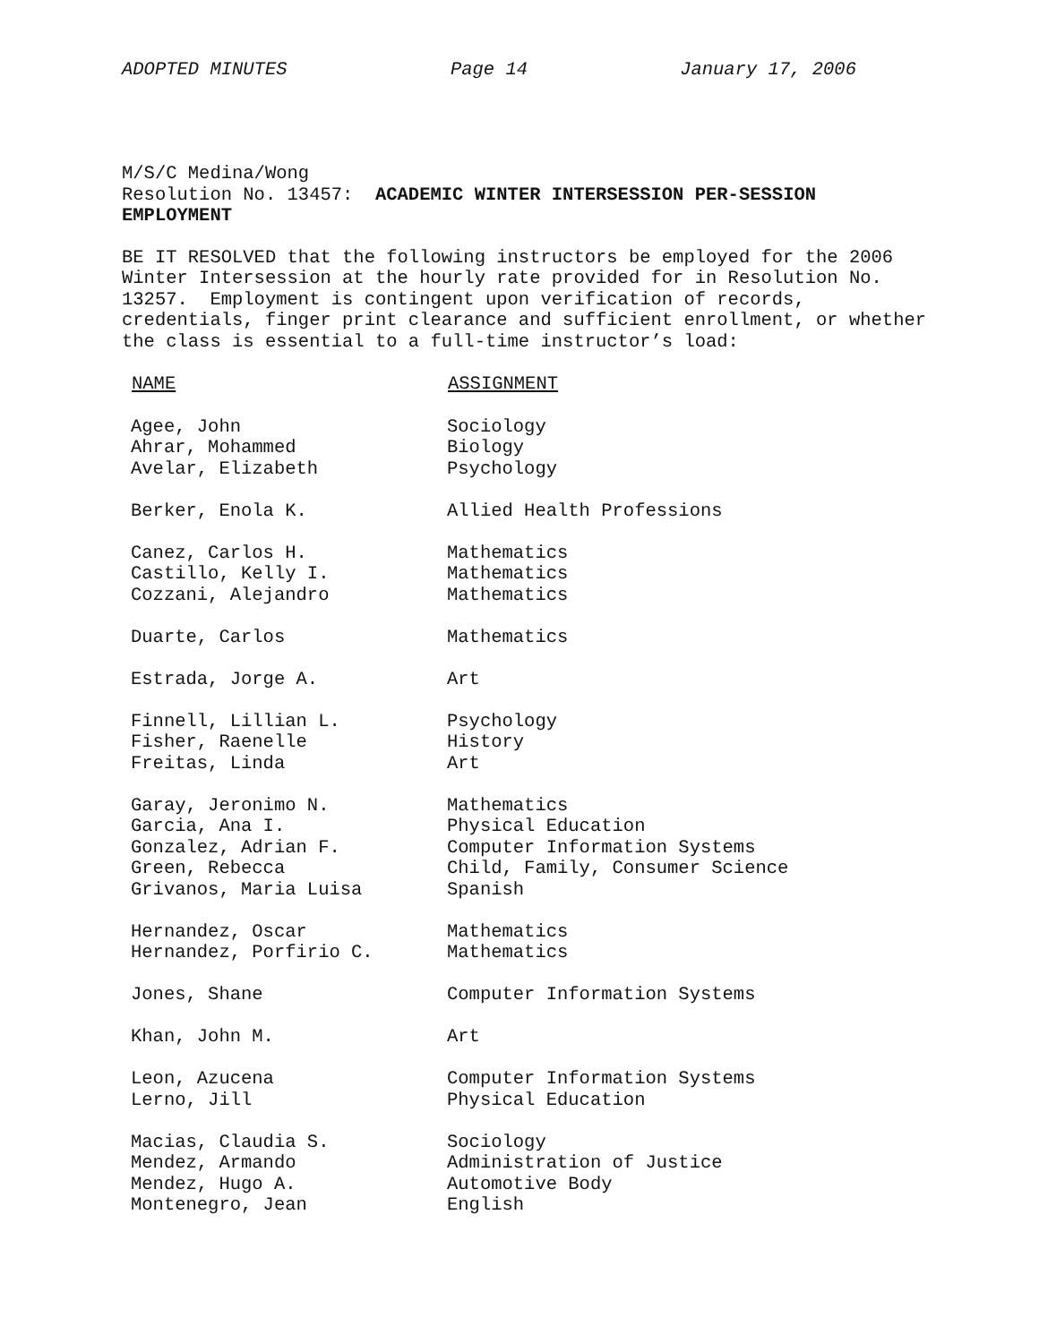ADOPTED MINUTES Page 14 January 17, 2006
M/S/C Medina/Wong
Resolution No. 13457: ACADEMIC WINTER INTERSESSION PER-SESSION EMPLOYMENT
BE IT RESOLVED that the following instructors be employed for the 2006 Winter Intersession at the hourly rate provided for in Resolution No. 13257. Employment is contingent upon verification of records, credentials, finger print clearance and sufficient enrollment, or whether the class is essential to a full-time instructor’s load:
| NAME | ASSIGNMENT |
| --- | --- |
| Agee, John | Sociology |
| Ahrar, Mohammed | Biology |
| Avelar, Elizabeth | Psychology |
| Berker, Enola K. | Allied Health Professions |
| Canez, Carlos H. | Mathematics |
| Castillo, Kelly I. | Mathematics |
| Cozzani, Alejandro | Mathematics |
| Duarte, Carlos | Mathematics |
| Estrada, Jorge A. | Art |
| Finnell, Lillian L. | Psychology |
| Fisher, Raenelle | History |
| Freitas, Linda | Art |
| Garay, Jeronimo N. | Mathematics |
| Garcia, Ana I. | Physical Education |
| Gonzalez, Adrian F. | Computer Information Systems |
| Green, Rebecca | Child, Family, Consumer Science |
| Grivanos, Maria Luisa | Spanish |
| Hernandez, Oscar | Mathematics |
| Hernandez, Porfirio C. | Mathematics |
| Jones, Shane | Computer Information Systems |
| Khan, John M. | Art |
| Leon, Azucena | Computer Information Systems |
| Lerno, Jill | Physical Education |
| Macias, Claudia S. | Sociology |
| Mendez, Armando | Administration of Justice |
| Mendez, Hugo A. | Automotive Body |
| Montenegro, Jean | English |